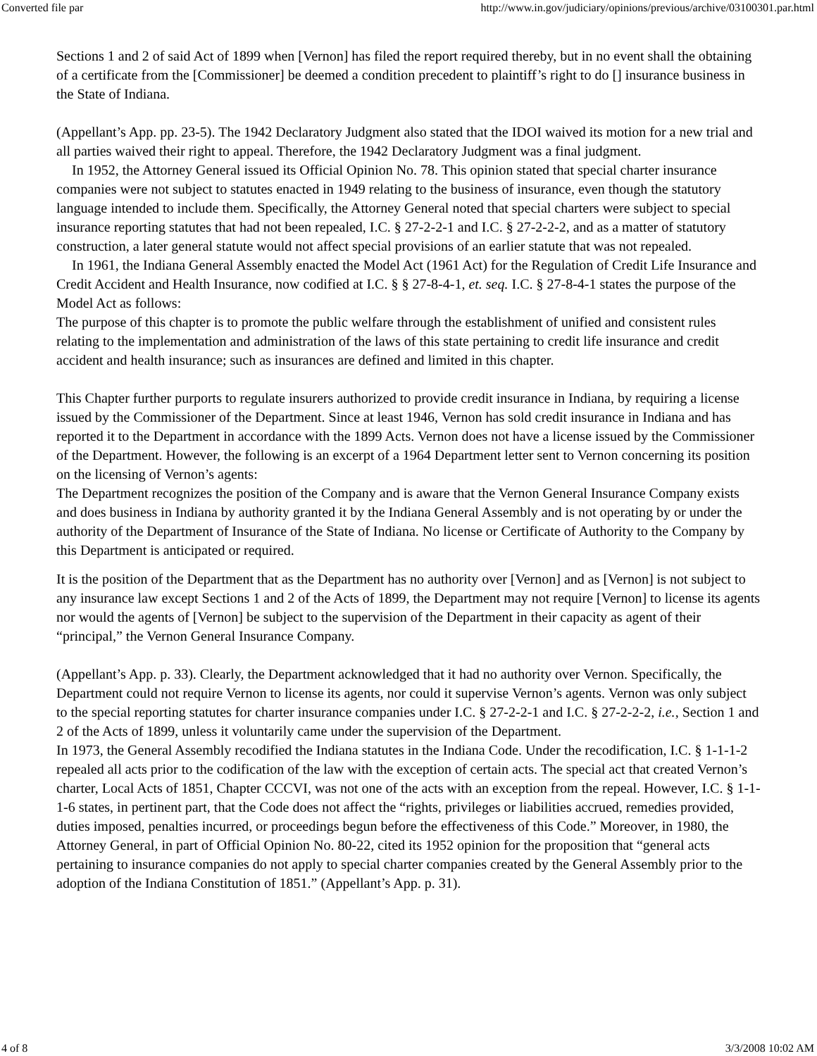Converted file par http://www.in.gov/judiciary/opinions/previous/archive/03100301.par.html
Sections 1 and 2 of said Act of 1899 when [Vernon] has filed the report required thereby, but in no event shall the obtaining of a certificate from the [Commissioner] be deemed a condition precedent to plaintiff’s right to do [] insurance business in the State of Indiana.
(Appellant’s App. pp. 23-5). The 1942 Declaratory Judgment also stated that the IDOI waived its motion for a new trial and all parties waived their right to appeal. Therefore, the 1942 Declaratory Judgment was a final judgment.
In 1952, the Attorney General issued its Official Opinion No. 78. This opinion stated that special charter insurance companies were not subject to statutes enacted in 1949 relating to the business of insurance, even though the statutory language intended to include them. Specifically, the Attorney General noted that special charters were subject to special insurance reporting statutes that had not been repealed, I.C. § 27-2-2-1 and I.C. § 27-2-2-2, and as a matter of statutory construction, a later general statute would not affect special provisions of an earlier statute that was not repealed.
In 1961, the Indiana General Assembly enacted the Model Act (1961 Act) for the Regulation of Credit Life Insurance and Credit Accident and Health Insurance, now codified at I.C. § § 27-8-4-1, et. seq. I.C. § 27-8-4-1 states the purpose of the Model Act as follows:
The purpose of this chapter is to promote the public welfare through the establishment of unified and consistent rules relating to the implementation and administration of the laws of this state pertaining to credit life insurance and credit accident and health insurance; such as insurances are defined and limited in this chapter.
This Chapter further purports to regulate insurers authorized to provide credit insurance in Indiana, by requiring a license issued by the Commissioner of the Department. Since at least 1946, Vernon has sold credit insurance in Indiana and has reported it to the Department in accordance with the 1899 Acts. Vernon does not have a license issued by the Commissioner of the Department. However, the following is an excerpt of a 1964 Department letter sent to Vernon concerning its position on the licensing of Vernon’s agents:
The Department recognizes the position of the Company and is aware that the Vernon General Insurance Company exists and does business in Indiana by authority granted it by the Indiana General Assembly and is not operating by or under the authority of the Department of Insurance of the State of Indiana. No license or Certificate of Authority to the Company by this Department is anticipated or required.
It is the position of the Department that as the Department has no authority over [Vernon] and as [Vernon] is not subject to any insurance law except Sections 1 and 2 of the Acts of 1899, the Department may not require [Vernon] to license its agents nor would the agents of [Vernon] be subject to the supervision of the Department in their capacity as agent of their “principal,” the Vernon General Insurance Company.
(Appellant’s App. p. 33). Clearly, the Department acknowledged that it had no authority over Vernon. Specifically, the Department could not require Vernon to license its agents, nor could it supervise Vernon’s agents. Vernon was only subject to the special reporting statutes for charter insurance companies under I.C. § 27-2-2-1 and I.C. § 27-2-2-2, i.e., Section 1 and 2 of the Acts of 1899, unless it voluntarily came under the supervision of the Department.
In 1973, the General Assembly recodified the Indiana statutes in the Indiana Code. Under the recodification, I.C. § 1-1-1-2 repealed all acts prior to the codification of the law with the exception of certain acts. The special act that created Vernon’s charter, Local Acts of 1851, Chapter CCCVI, was not one of the acts with an exception from the repeal. However, I.C. § 1-1-1-6 states, in pertinent part, that the Code does not affect the “rights, privileges or liabilities accrued, remedies provided, duties imposed, penalties incurred, or proceedings begun before the effectiveness of this Code.” Moreover, in 1980, the Attorney General, in part of Official Opinion No. 80-22, cited its 1952 opinion for the proposition that “general acts pertaining to insurance companies do not apply to special charter companies created by the General Assembly prior to the adoption of the Indiana Constitution of 1851.” (Appellant’s App. p. 31).
4 of 8 3/3/2008 10:02 AM